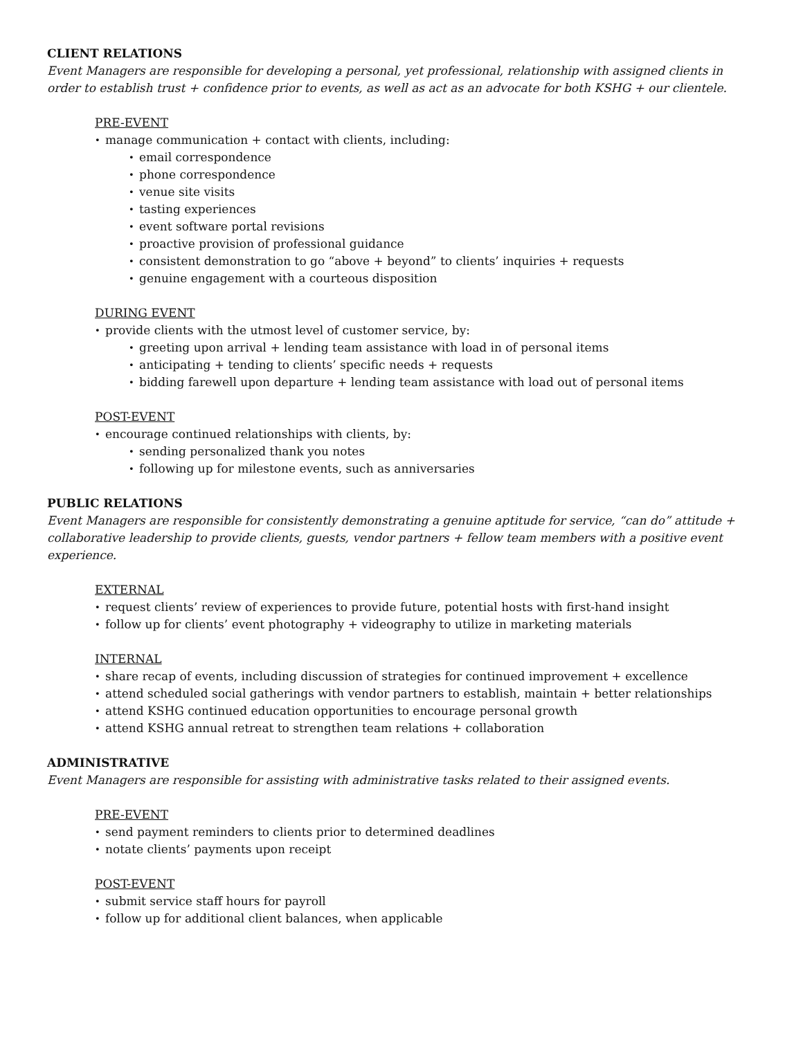CLIENT RELATIONS
Event Managers are responsible for developing a personal, yet professional, relationship with assigned clients in order to establish trust + confidence prior to events, as well as act as an advocate for both KSHG + our clientele.
PRE-EVENT
manage communication + contact with clients, including:
email correspondence
phone correspondence
venue site visits
tasting experiences
event software portal revisions
proactive provision of professional guidance
consistent demonstration to go “above + beyond” to clients’ inquiries + requests
genuine engagement with a courteous disposition
DURING EVENT
provide clients with the utmost level of customer service, by:
greeting upon arrival + lending team assistance with load in of personal items
anticipating + tending to clients’ specific needs + requests
bidding farewell upon departure + lending team assistance with load out of personal items
POST-EVENT
encourage continued relationships with clients, by:
sending personalized thank you notes
following up for milestone events, such as anniversaries
PUBLIC RELATIONS
Event Managers are responsible for consistently demonstrating a genuine aptitude for service, “can do” attitude + collaborative leadership to provide clients, guests, vendor partners + fellow team members with a positive event experience.
EXTERNAL
request clients’ review of experiences to provide future, potential hosts with first-hand insight
follow up for clients’ event photography + videography to utilize in marketing materials
INTERNAL
share recap of events, including discussion of strategies for continued improvement + excellence
attend scheduled social gatherings with vendor partners to establish, maintain + better relationships
attend KSHG continued education opportunities to encourage personal growth
attend KSHG annual retreat to strengthen team relations + collaboration
ADMINISTRATIVE
Event Managers are responsible for assisting with administrative tasks related to their assigned events.
PRE-EVENT
send payment reminders to clients prior to determined deadlines
notate clients’ payments upon receipt
POST-EVENT
submit service staff hours for payroll
follow up for additional client balances, when applicable